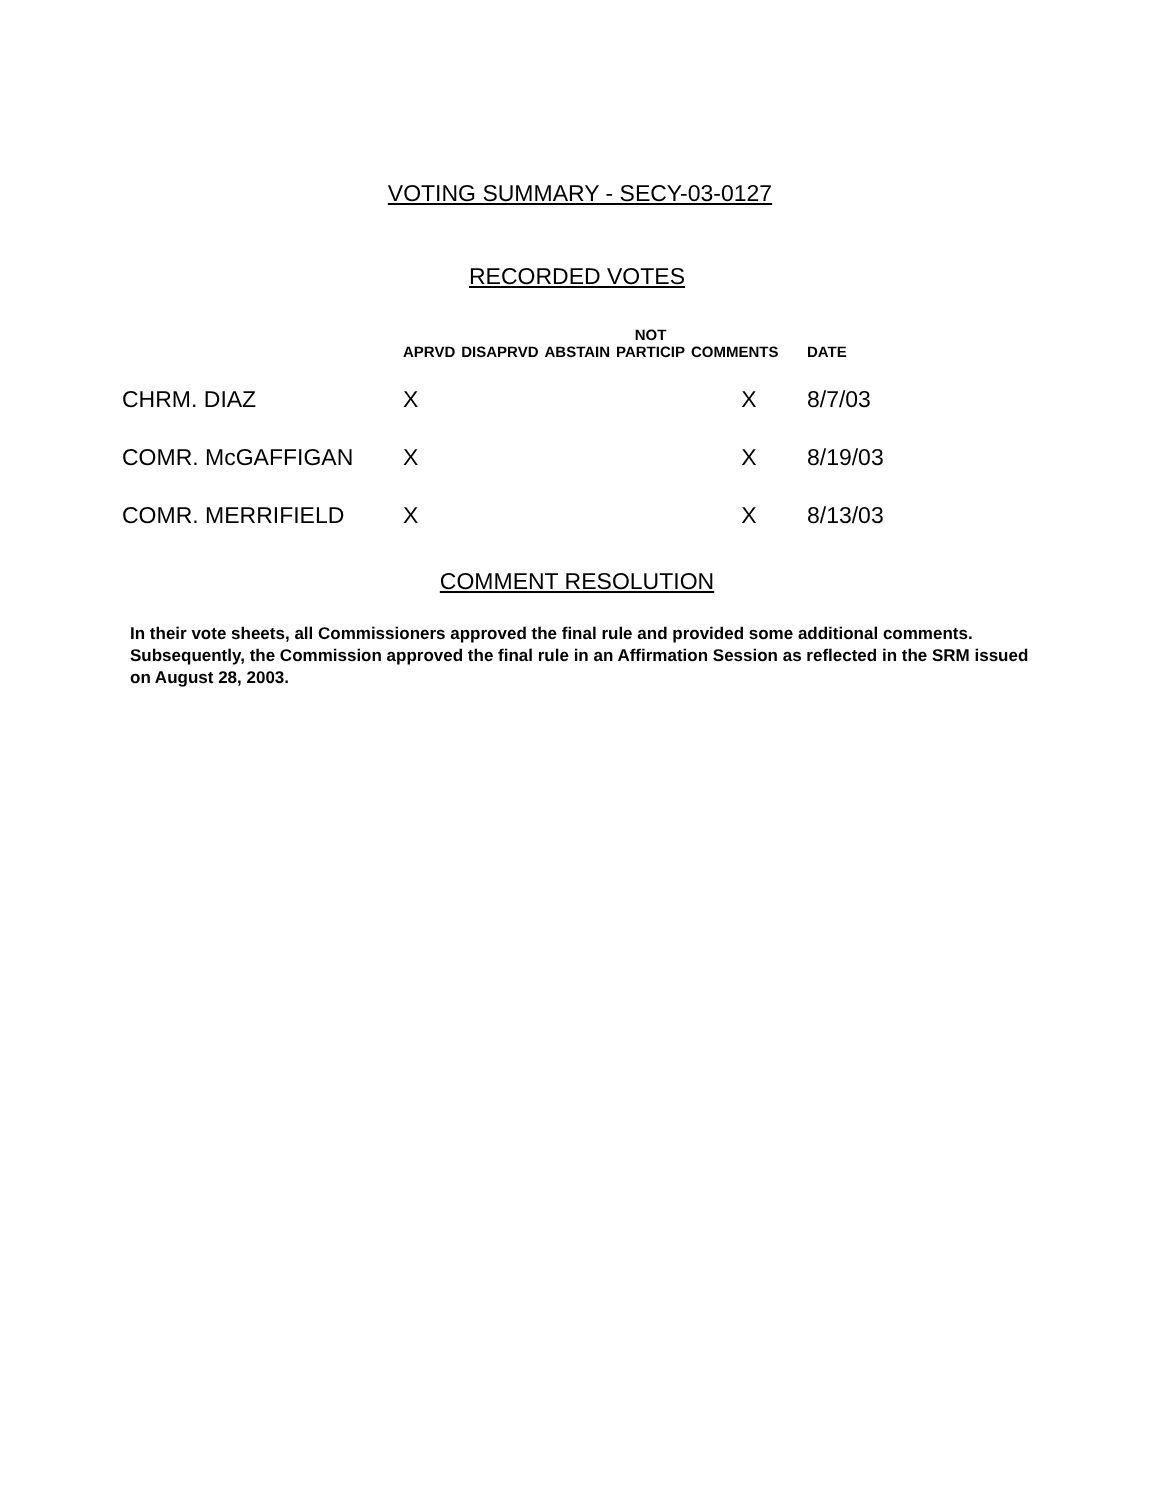VOTING SUMMARY - SECY-03-0127
RECORDED VOTES
| | APRVD | DISAPRVD | ABSTAIN | NOT PARTICIP | COMMENTS | DATE |
| --- | --- | --- | --- | --- | --- | --- |
| CHRM. DIAZ | X | | | | X | 8/7/03 |
| COMR. McGAFFIGAN | X | | | | X | 8/19/03 |
| COMR. MERRIFIELD | X | | | | X | 8/13/03 |
COMMENT RESOLUTION
In their vote sheets, all Commissioners approved the final rule and provided some additional comments. Subsequently, the Commission approved the final rule in an Affirmation Session as reflected in the SRM issued on August 28, 2003.